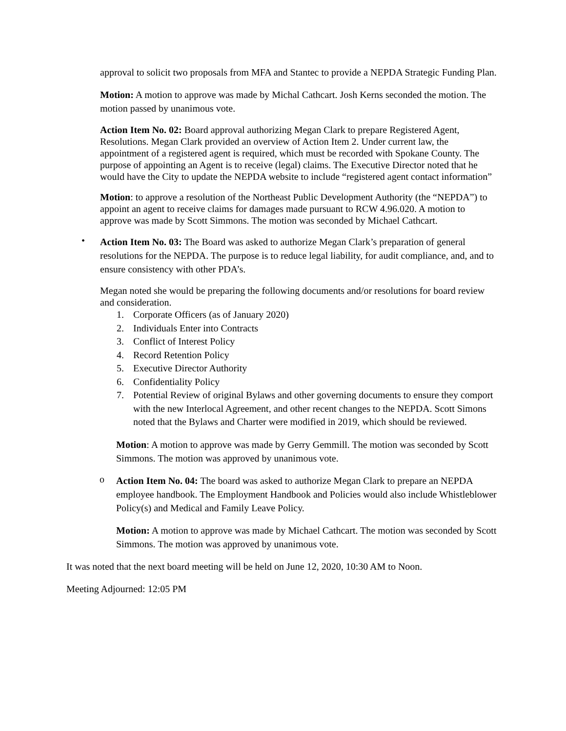approval to solicit two proposals from MFA and Stantec to provide a NEPDA Strategic Funding Plan.
Motion: A motion to approve was made by Michal Cathcart. Josh Kerns seconded the motion. The motion passed by unanimous vote.
Action Item No. 02: Board approval authorizing Megan Clark to prepare Registered Agent, Resolutions. Megan Clark provided an overview of Action Item 2. Under current law, the appointment of a registered agent is required, which must be recorded with Spokane County. The purpose of appointing an Agent is to receive (legal) claims. The Executive Director noted that he would have the City to update the NEPDA website to include “registered agent contact information”
Motion: to approve a resolution of the Northeast Public Development Authority (the “NEPDA”) to appoint an agent to receive claims for damages made pursuant to RCW 4.96.020. A motion to approve was made by Scott Simmons. The motion was seconded by Michael Cathcart.
•
Action Item No. 03: The Board was asked to authorize Megan Clark’s preparation of general resolutions for the NEPDA. The purpose is to reduce legal liability, for audit compliance, and, and to ensure consistency with other PDA’s.
Megan noted she would be preparing the following documents and/or resolutions for board review and consideration.
1. Corporate Officers (as of January 2020)
2. Individuals Enter into Contracts
3. Conflict of Interest Policy
4. Record Retention Policy
5. Executive Director Authority
6. Confidentiality Policy
7. Potential Review of original Bylaws and other governing documents to ensure they comport with the new Interlocal Agreement, and other recent changes to the NEPDA. Scott Simons noted that the Bylaws and Charter were modified in 2019, which should be reviewed.
Motion: A motion to approve was made by Gerry Gemmill. The motion was seconded by Scott Simmons. The motion was approved by unanimous vote.
o
Action Item No. 04: The board was asked to authorize Megan Clark to prepare an NEPDA employee handbook. The Employment Handbook and Policies would also include Whistleblower Policy(s) and Medical and Family Leave Policy.
Motion: A motion to approve was made by Michael Cathcart. The motion was seconded by Scott Simmons. The motion was approved by unanimous vote.
It was noted that the next board meeting will be held on June 12, 2020, 10:30 AM to Noon.
Meeting Adjourned: 12:05 PM